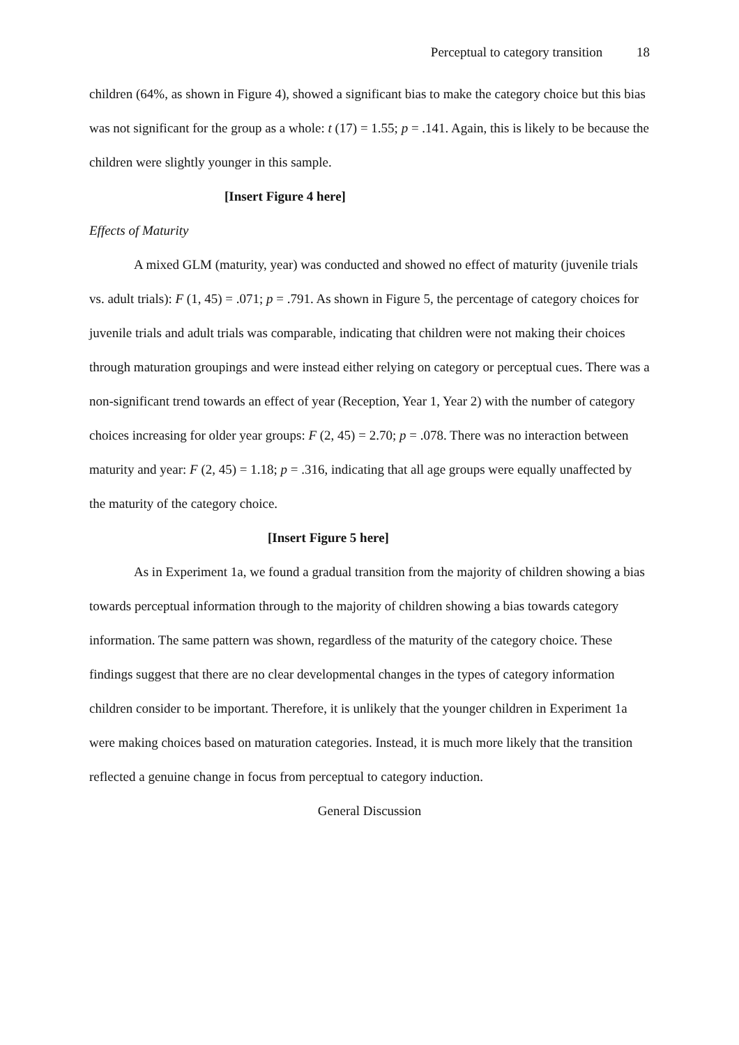Perceptual to category transition 18
children (64%, as shown in Figure 4), showed a significant bias to make the category choice but this bias was not significant for the group as a whole: t (17) = 1.55; p = .141. Again, this is likely to be because the children were slightly younger in this sample.
[Insert Figure 4 here]
Effects of Maturity
A mixed GLM (maturity, year) was conducted and showed no effect of maturity (juvenile trials vs. adult trials): F (1, 45) = .071; p = .791. As shown in Figure 5, the percentage of category choices for juvenile trials and adult trials was comparable, indicating that children were not making their choices through maturation groupings and were instead either relying on category or perceptual cues. There was a non-significant trend towards an effect of year (Reception, Year 1, Year 2) with the number of category choices increasing for older year groups: F (2, 45) = 2.70; p = .078. There was no interaction between maturity and year: F (2, 45) = 1.18; p = .316, indicating that all age groups were equally unaffected by the maturity of the category choice.
[Insert Figure 5 here]
As in Experiment 1a, we found a gradual transition from the majority of children showing a bias towards perceptual information through to the majority of children showing a bias towards category information. The same pattern was shown, regardless of the maturity of the category choice. These findings suggest that there are no clear developmental changes in the types of category information children consider to be important. Therefore, it is unlikely that the younger children in Experiment 1a were making choices based on maturation categories. Instead, it is much more likely that the transition reflected a genuine change in focus from perceptual to category induction.
General Discussion